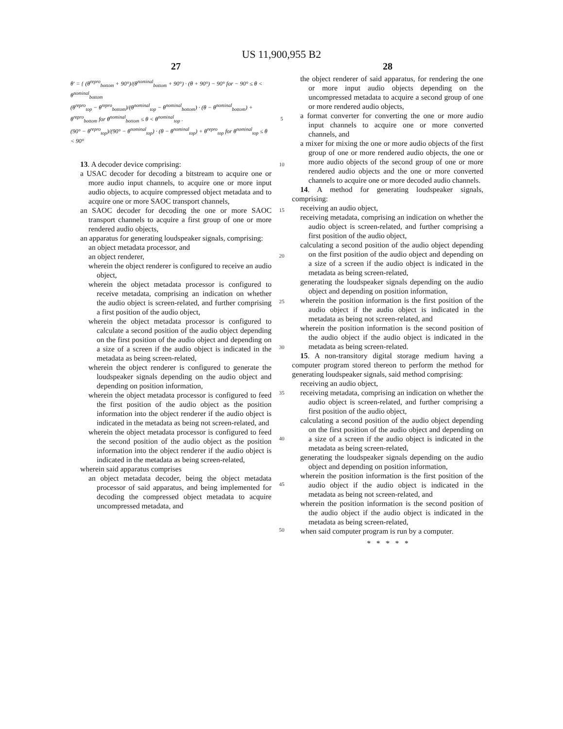US 11,900,955 B2
27
θ′ = { (θ<sup>repro</sup><sub>bottom</sub> + 90°)/(θ<sup>nominal</sup><sub>bottom</sub> + 90°) · (θ + 90°) − 90° for − 90° ≤ θ < θ<sup>nominal</sup><sub>bottom</sub>
(θ<sup>repro</sup><sub>top</sub> − θ<sup>repro</sup><sub>bottom</sub>)/(θ<sup>nominal</sup><sub>top</sub> − θ<sup>nominal</sup><sub>bottom</sub>) · (θ − θ<sup>nominal</sup><sub>bottom</sub>) + θ<sup>repro</sup><sub>bottom</sub> for θ<sup>nominal</sup><sub>bottom</sub> ≤ θ < θ<sup>nominal</sup><sub>top</sub> .
(90° − θ<sup>repro</sup><sub>top</sub>)/(90° − θ<sup>nominal</sup><sub>top</sub>) · (θ − θ<sup>nominal</sup><sub>top</sub>) + θ<sup>repro</sup><sub>top</sub> for θ<sup>nominal</sup><sub>top</sub> ≤ θ < 90°
13. A decoder device comprising:
a USAC decoder for decoding a bitstream to acquire one or more audio input channels, to acquire one or more input audio objects, to acquire compressed object metadata and to acquire one or more SAOC transport channels,
an SAOC decoder for decoding the one or more SAOC transport channels to acquire a first group of one or more rendered audio objects,
an apparatus for generating loudspeaker signals, comprising:
an object metadata processor, and
an object renderer,
wherein the object renderer is configured to receive an audio object,
wherein the object metadata processor is configured to receive metadata, comprising an indication on whether the audio object is screen-related, and further comprising a first position of the audio object,
wherein the object metadata processor is configured to calculate a second position of the audio object depending on the first position of the audio object and depending on a size of a screen if the audio object is indicated in the metadata as being screen-related,
wherein the object renderer is configured to generate the loudspeaker signals depending on the audio object and depending on position information,
wherein the object metadata processor is configured to feed the first position of the audio object as the position information into the object renderer if the audio object is indicated in the metadata as being not screen-related, and
wherein the object metadata processor is configured to feed the second position of the audio object as the position information into the object renderer if the audio object is indicated in the metadata as being screen-related,
wherein said apparatus comprises
an object metadata decoder, being the object metadata processor of said apparatus, and being implemented for decoding the compressed object metadata to acquire uncompressed metadata, and
5
10
15
20
25
30
35
40
45
50
28
the object renderer of said apparatus, for rendering the one or more input audio objects depending on the uncompressed metadata to acquire a second group of one or more rendered audio objects,
a format converter for converting the one or more audio input channels to acquire one or more converted channels, and
a mixer for mixing the one or more audio objects of the first group of one or more rendered audio objects, the one or more audio objects of the second group of one or more rendered audio objects and the one or more converted channels to acquire one or more decoded audio channels.
14. A method for generating loudspeaker signals, comprising:
receiving an audio object,
receiving metadata, comprising an indication on whether the audio object is screen-related, and further comprising a first position of the audio object,
calculating a second position of the audio object depending on the first position of the audio object and depending on a size of a screen if the audio object is indicated in the metadata as being screen-related,
generating the loudspeaker signals depending on the audio object and depending on position information,
wherein the position information is the first position of the audio object if the audio object is indicated in the metadata as being not screen-related, and
wherein the position information is the second position of the audio object if the audio object is indicated in the metadata as being screen-related.
15. A non-transitory digital storage medium having a computer program stored thereon to perform the method for generating loudspeaker signals, said method comprising:
receiving an audio object,
receiving metadata, comprising an indication on whether the audio object is screen-related, and further comprising a first position of the audio object,
calculating a second position of the audio object depending on the first position of the audio object and depending on a size of a screen if the audio object is indicated in the metadata as being screen-related,
generating the loudspeaker signals depending on the audio object and depending on position information,
wherein the position information is the first position of the audio object if the audio object is indicated in the metadata as being not screen-related, and
wherein the position information is the second position of the audio object if the audio object is indicated in the metadata as being screen-related,
when said computer program is run by a computer.
* * * * *